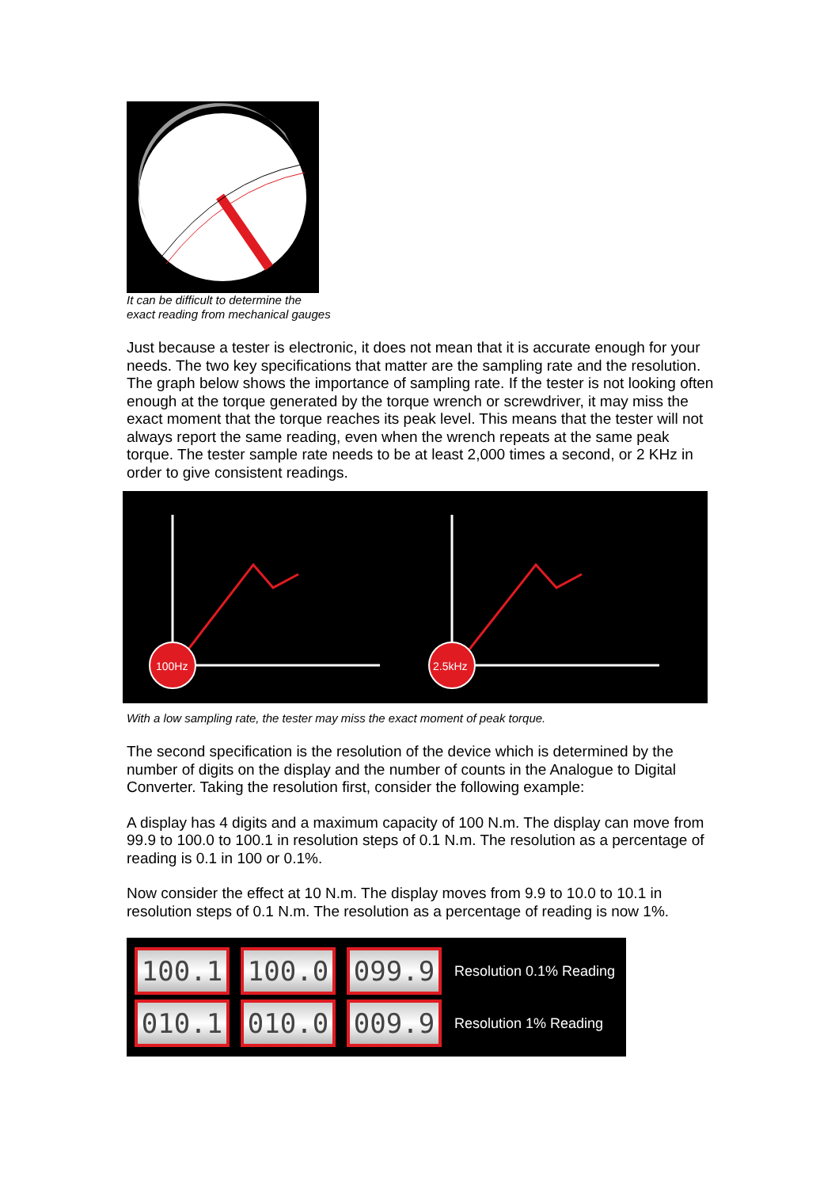It can be difficult to determine the
exact reading from mechanical gauges
Just because a tester is electronic, it does not mean that it is accurate enough for your needs. The two key specifications that matter are the sampling rate and the resolution. The graph below shows the importance of sampling rate. If the tester is not looking often enough at the torque generated by the torque wrench or screwdriver, it may miss the exact moment that the torque reaches its peak level. This means that the tester will not always report the same reading, even when the wrench repeats at the same peak torque. The tester sample rate needs to be at least 2,000 times a second, or 2 KHz in order to give consistent readings.
100Hz
2.5kHz
With a low sampling rate, the tester may miss the exact moment of peak torque.
The second specification is the resolution of the device which is determined by the number of digits on the display and the number of counts in the Analogue to Digital Converter. Taking the resolution first, consider the following example:
A display has 4 digits and a maximum capacity of 100 N.m. The display can move from 99.9 to 100.0 to 100.1 in resolution steps of 0.1 N.m. The resolution as a percentage of reading is 0.1 in 100 or 0.1%.
Now consider the effect at 10 N.m. The display moves from 9.9 to 10.0 to 10.1 in resolution steps of 0.1 N.m. The resolution as a percentage of reading is now 1%.
100.1 100.0 099.9
Resolution 0.1% Reading
010.1 010.0 009.9
Resolution 1% Reading